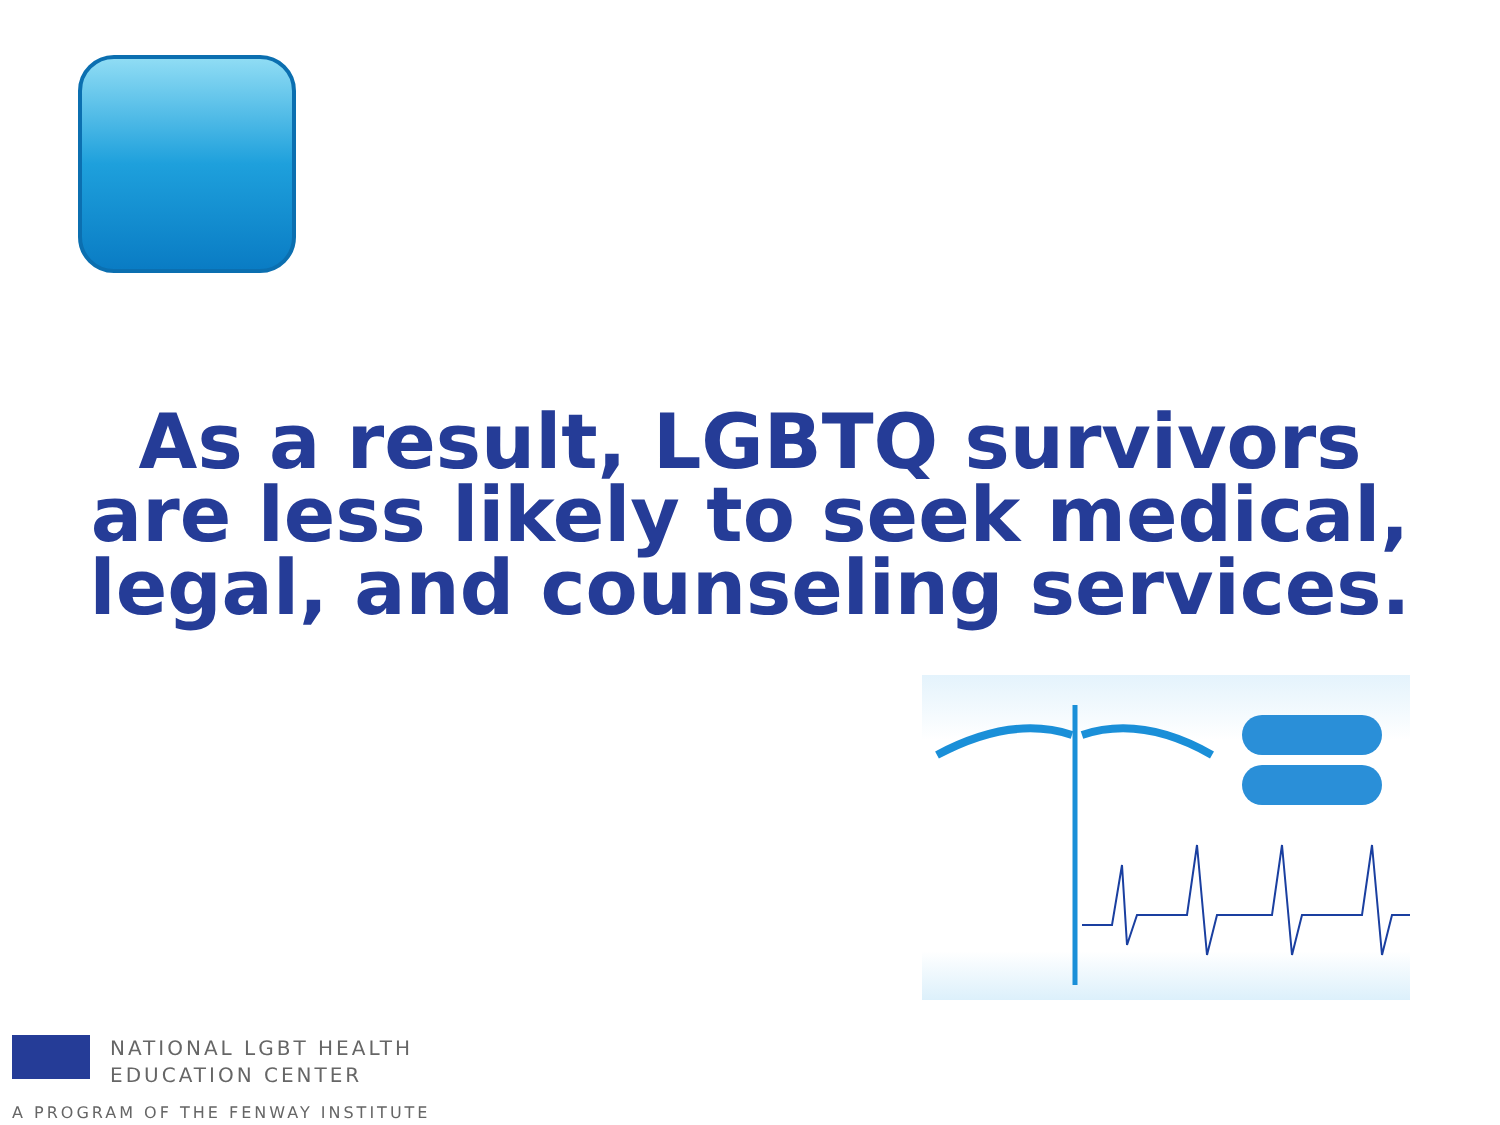As a result, LGBTQ survivors are less likely to seek medical, legal, and counseling services.
NATIONAL LGBT HEALTH
EDUCATION CENTER
A PROGRAM OF THE FENWAY INSTITUTE